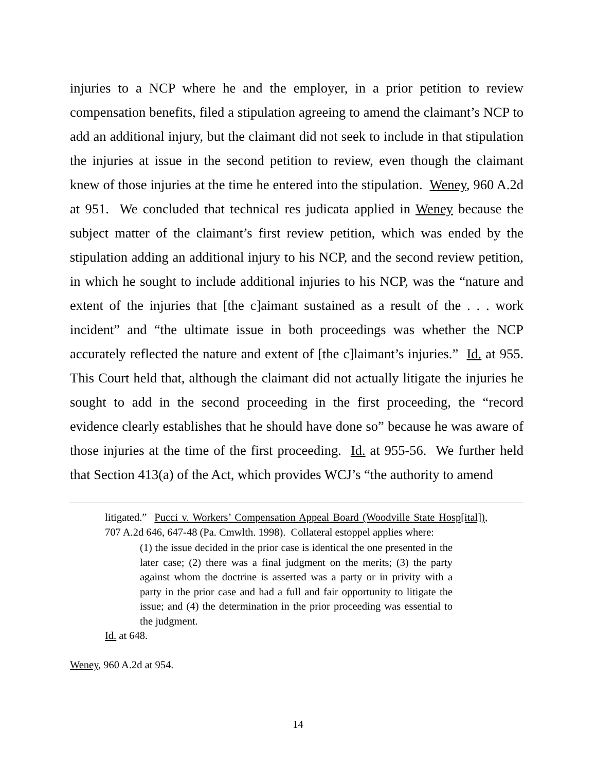injuries to a NCP where he and the employer, in a prior petition to review compensation benefits, filed a stipulation agreeing to amend the claimant’s NCP to add an additional injury, but the claimant did not seek to include in that stipulation the injuries at issue in the second petition to review, even though the claimant knew of those injuries at the time he entered into the stipulation. Weney, 960 A.2d at 951. We concluded that technical res judicata applied in Weney because the subject matter of the claimant’s first review petition, which was ended by the stipulation adding an additional injury to his NCP, and the second review petition, in which he sought to include additional injuries to his NCP, was the “nature and extent of the injuries that [the c]aimant sustained as a result of the . . . work incident” and “the ultimate issue in both proceedings was whether the NCP accurately reflected the nature and extent of [the c]laimant’s injuries.” Id. at 955. This Court held that, although the claimant did not actually litigate the injuries he sought to add in the second proceeding in the first proceeding, the “record evidence clearly establishes that he should have done so” because he was aware of those injuries at the time of the first proceeding. Id. at 955-56. We further held that Section 413(a) of the Act, which provides WCJ’s “the authority to amend
litigated.” Pucci v. Workers’ Compensation Appeal Board (Woodville State Hosp[ital]), 707 A.2d 646, 647-48 (Pa. Cmwlth. 1998). Collateral estoppel applies where:
(1) the issue decided in the prior case is identical the one presented in the later case; (2) there was a final judgment on the merits; (3) the party against whom the doctrine is asserted was a party or in privity with a party in the prior case and had a full and fair opportunity to litigate the issue; and (4) the determination in the prior proceeding was essential to the judgment.
Id. at 648.
Weney, 960 A.2d at 954.
14